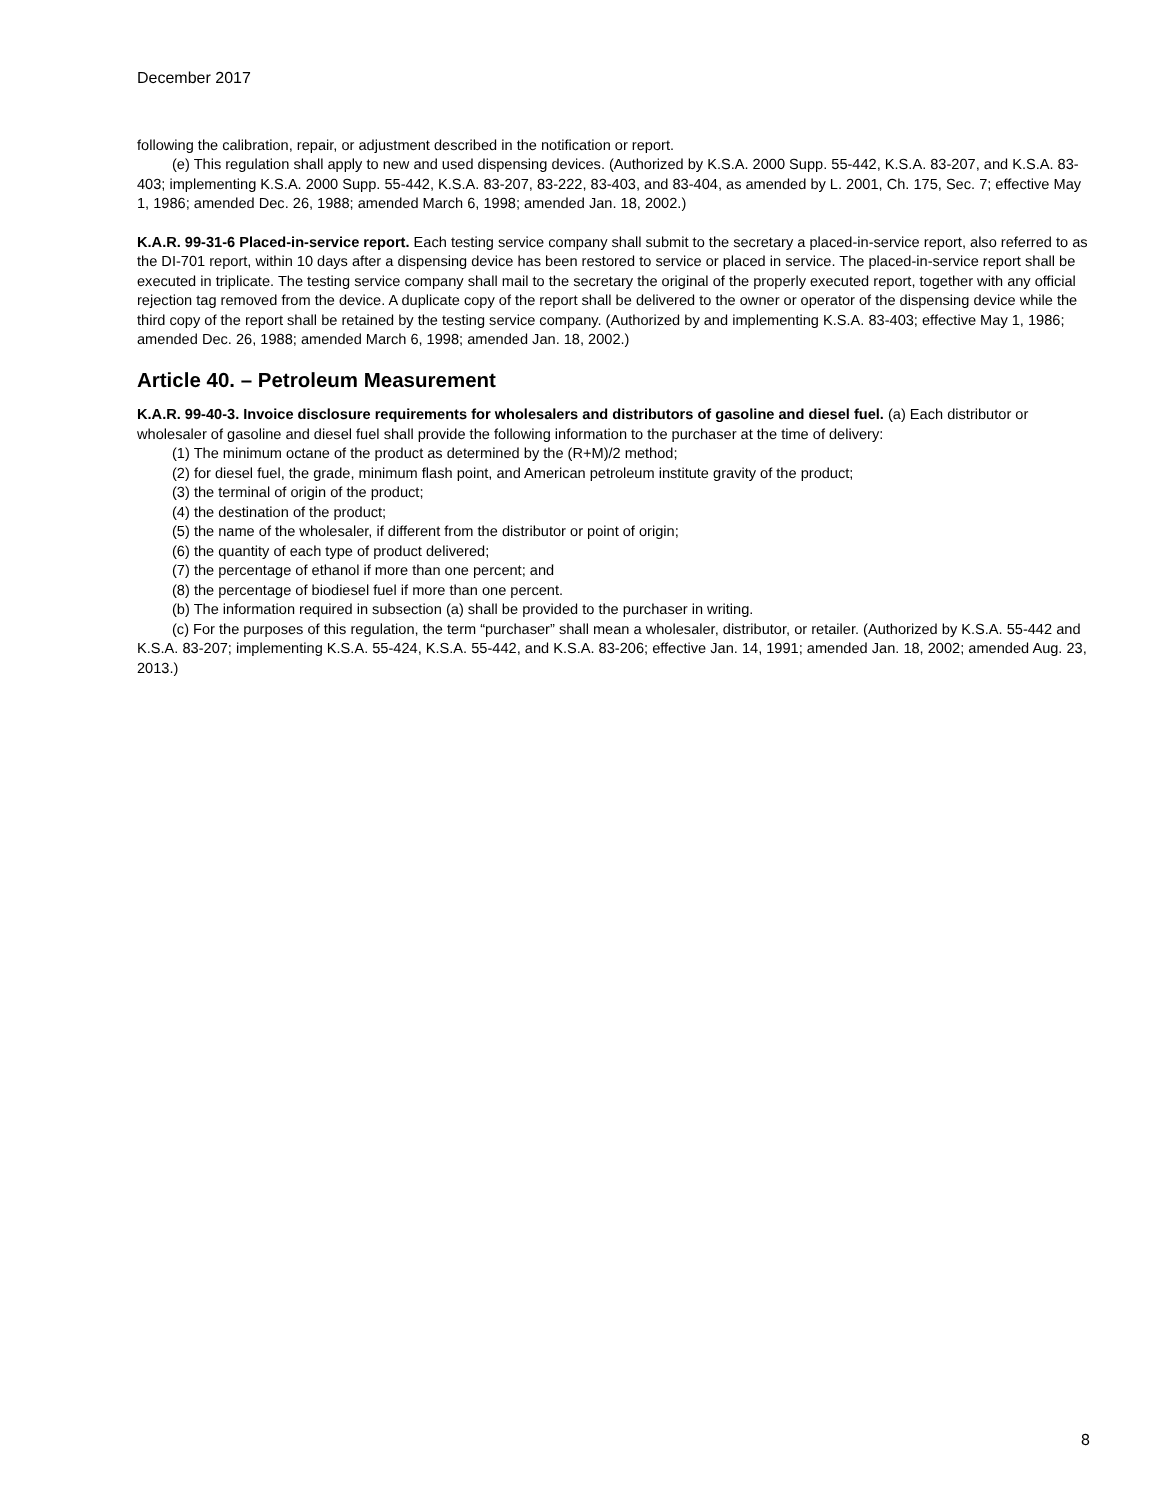December 2017
following the calibration, repair, or adjustment described in the notification or report.
(e) This regulation shall apply to new and used dispensing devices. (Authorized by K.S.A. 2000 Supp. 55-442, K.S.A. 83-207, and K.S.A. 83-403; implementing K.S.A. 2000 Supp. 55-442, K.S.A. 83-207, 83-222, 83-403, and 83-404, as amended by L. 2001, Ch. 175, Sec. 7; effective May 1, 1986; amended Dec. 26, 1988; amended March 6, 1998; amended Jan. 18, 2002.)
K.A.R. 99-31-6 Placed-in-service report. Each testing service company shall submit to the secretary a placed-in-service report, also referred to as the DI-701 report, within 10 days after a dispensing device has been restored to service or placed in service. The placed-in-service report shall be executed in triplicate. The testing service company shall mail to the secretary the original of the properly executed report, together with any official rejection tag removed from the device. A duplicate copy of the report shall be delivered to the owner or operator of the dispensing device while the third copy of the report shall be retained by the testing service company. (Authorized by and implementing K.S.A. 83-403; effective May 1, 1986; amended Dec. 26, 1988; amended March 6, 1998; amended Jan. 18, 2002.)
Article 40. – Petroleum Measurement
K.A.R. 99-40-3. Invoice disclosure requirements for wholesalers and distributors of gasoline and diesel fuel. (a) Each distributor or wholesaler of gasoline and diesel fuel shall provide the following information to the purchaser at the time of delivery:
(1) The minimum octane of the product as determined by the (R+M)/2 method;
(2) for diesel fuel, the grade, minimum flash point, and American petroleum institute gravity of the product;
(3) the terminal of origin of the product;
(4) the destination of the product;
(5) the name of the wholesaler, if different from the distributor or point of origin;
(6) the quantity of each type of product delivered;
(7) the percentage of ethanol if more than one percent; and
(8) the percentage of biodiesel fuel if more than one percent.
(b) The information required in subsection (a) shall be provided to the purchaser in writing.
(c) For the purposes of this regulation, the term “purchaser” shall mean a wholesaler, distributor, or retailer. (Authorized by K.S.A. 55-442 and K.S.A. 83-207; implementing K.S.A. 55-424, K.S.A. 55-442, and K.S.A. 83-206; effective Jan. 14, 1991; amended Jan. 18, 2002; amended Aug. 23, 2013.)
8